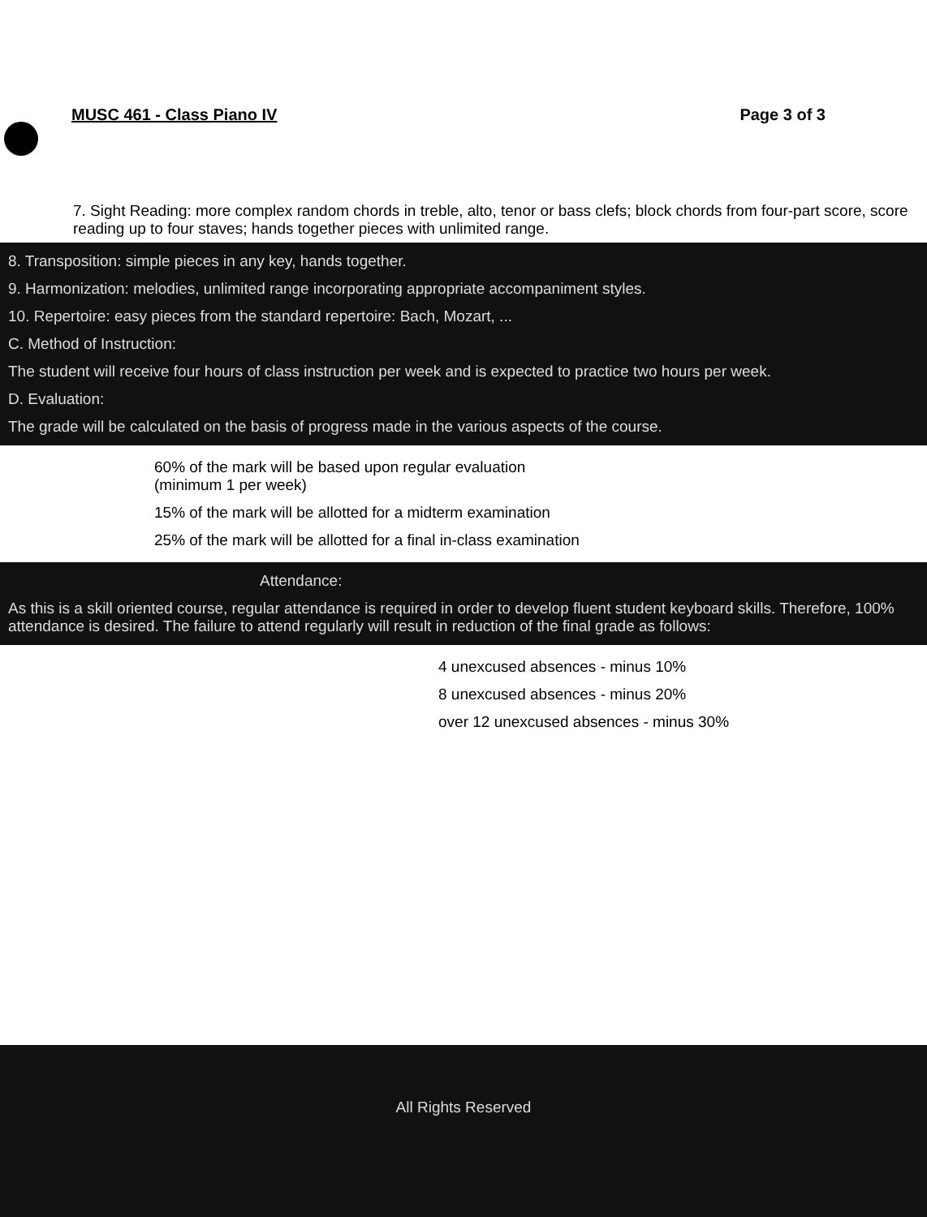MUSC 461 - Class Piano IV Page 3 of 3
7. Sight Reading: more complex random chords in treble, alto, tenor or bass clefs; block chords from four-part score, score reading up to four staves; hands together pieces with unlimited range.
8. Transposition: simple pieces in any key, hands together.
9. Harmonization: melodies, unlimited range incorporating appropriate accompaniment styles.
10. Repertoire: easy pieces from the standard repertoire: Bach, Mozart, ...
C. Method of Instruction:
The student will receive four hours of class instruction per week and is expected to practice two hours per week.
D. Evaluation:
The grade will be calculated on the basis of progress made in the various aspects of the course.
60% of the mark will be based upon regular evaluation
(minimum 1 per week)
15% of the mark will be allotted for a midterm examination
25% of the mark will be allotted for a final in-class examination
Attendance:
As this is a skill oriented course, regular attendance is required in order to develop fluent student keyboard skills. Therefore, 100% attendance is desired. The failure to attend regularly will result in reduction of the final grade as follows:
4 unexcused absences - minus 10%
8 unexcused absences - minus 20%
over 12 unexcused absences - minus 30%
All Rights Reserved